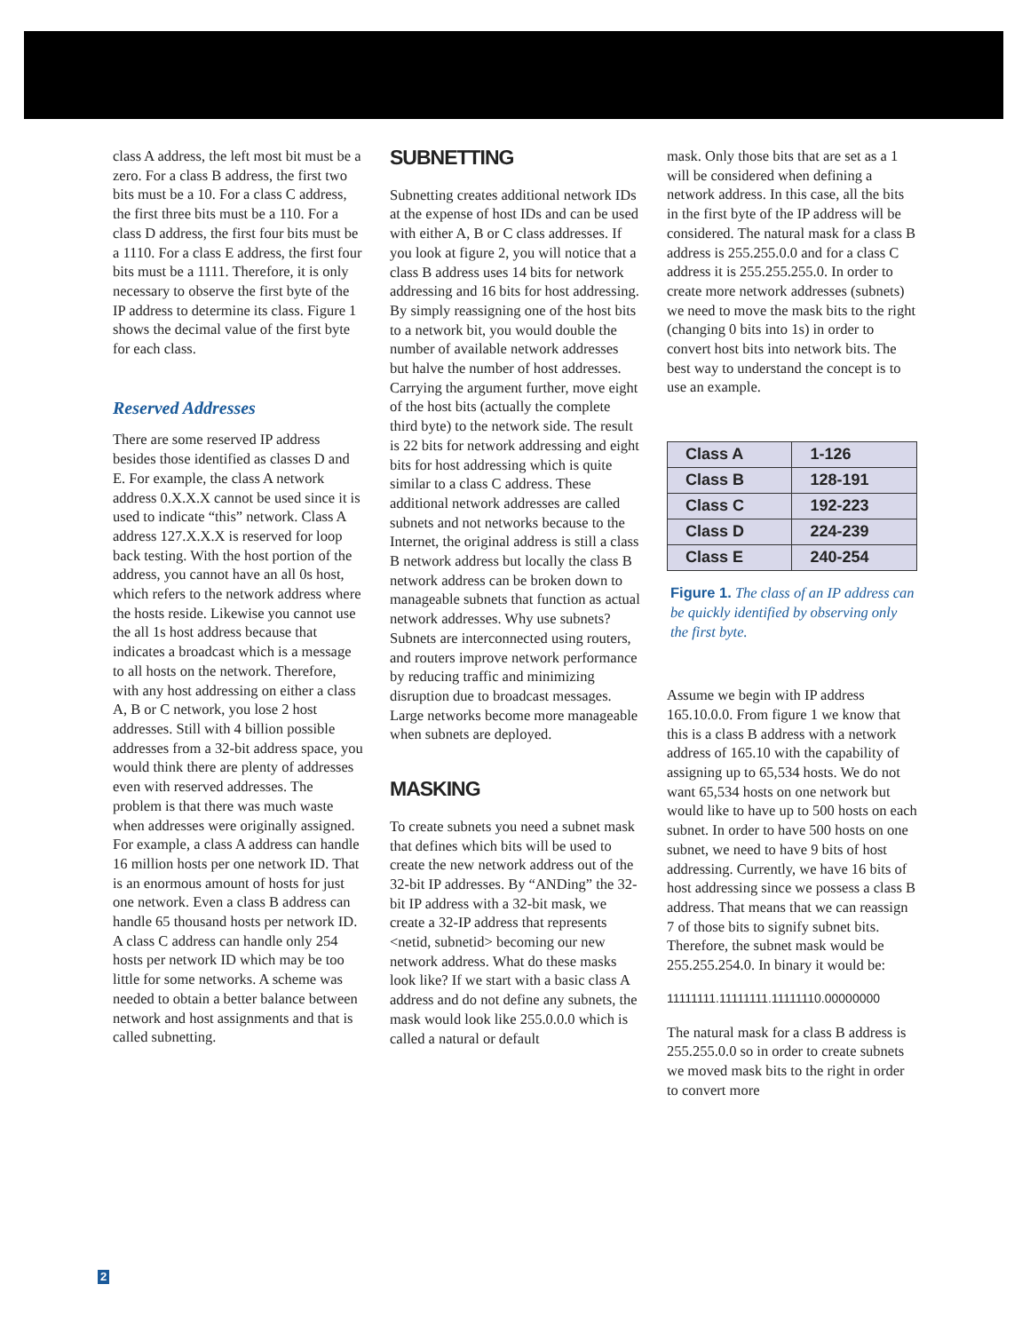class A address, the left most bit must be a zero. For a class B address, the first two bits must be a 10. For a class C address, the first three bits must be a 110. For a class D address, the first four bits must be a 1110. For a class E address, the first four bits must be a 1111. Therefore, it is only necessary to observe the first byte of the IP address to determine its class. Figure 1 shows the decimal value of the first byte for each class.
Reserved Addresses
There are some reserved IP address besides those identified as classes D and E. For example, the class A network address 0.X.X.X cannot be used since it is used to indicate “this” network. Class A address 127.X.X.X is reserved for loop back testing. With the host portion of the address, you cannot have an all 0s host, which refers to the network address where the hosts reside. Likewise you cannot use the all 1s host address because that indicates a broadcast which is a message to all hosts on the network. Therefore, with any host addressing on either a class A, B or C network, you lose 2 host addresses. Still with 4 billion possible addresses from a 32-bit address space, you would think there are plenty of addresses even with reserved addresses. The problem is that there was much waste when addresses were originally assigned. For example, a class A address can handle 16 million hosts per one network ID. That is an enormous amount of hosts for just one network. Even a class B address can handle 65 thousand hosts per network ID. A class C address can handle only 254 hosts per network ID which may be too little for some networks. A scheme was needed to obtain a better balance between network and host assignments and that is called subnetting.
SUBNETTING
Subnetting creates additional network IDs at the expense of host IDs and can be used with either A, B or C class addresses. If you look at figure 2, you will notice that a class B address uses 14 bits for network addressing and 16 bits for host addressing. By simply reassigning one of the host bits to a network bit, you would double the number of available network addresses but halve the number of host addresses. Carrying the argument further, move eight of the host bits (actually the complete third byte) to the network side. The result is 22 bits for network addressing and eight bits for host addressing which is quite similar to a class C address. These additional network addresses are called subnets and not networks because to the Internet, the original address is still a class B network address but locally the class B network address can be broken down to manageable subnets that function as actual network addresses. Why use subnets? Subnets are interconnected using routers, and routers improve network performance by reducing traffic and minimizing disruption due to broadcast messages. Large networks become more manageable when subnets are deployed.
MASKING
To create subnets you need a subnet mask that defines which bits will be used to create the new network address out of the 32-bit IP addresses. By “ANDing” the 32-bit IP address with a 32-bit mask, we create a 32-IP address that represents <netid, subnetid> becoming our new network address. What do these masks look like? If we start with a basic class A address and do not define any subnets, the mask would look like 255.0.0.0 which is called a natural or default
mask. Only those bits that are set as a 1 will be considered when defining a network address. In this case, all the bits in the first byte of the IP address will be considered. The natural mask for a class B address is 255.255.0.0 and for a class C address it is 255.255.255.0. In order to create more network addresses (subnets) we need to move the mask bits to the right (changing 0 bits into 1s) in order to convert host bits into network bits. The best way to understand the concept is to use an example.
| Class A | 1-126 |
| Class B | 128-191 |
| Class C | 192-223 |
| Class D | 224-239 |
| Class E | 240-254 |
Figure 1. The class of an IP address can be quickly identified by observing only the first byte.
Assume we begin with IP address 165.10.0.0. From figure 1 we know that this is a class B address with a network address of 165.10 with the capability of assigning up to 65,534 hosts. We do not want 65,534 hosts on one network but would like to have up to 500 hosts on each subnet. In order to have 500 hosts on one subnet, we need to have 9 bits of host addressing. Currently, we have 16 bits of host addressing since we possess a class B address. That means that we can reassign 7 of those bits to signify subnet bits. Therefore, the subnet mask would be 255.255.254.0. In binary it would be:
11111111.11111111.11111110.00000000
The natural mask for a class B address is 255.255.0.0 so in order to create subnets we moved mask bits to the right in order to convert more
2